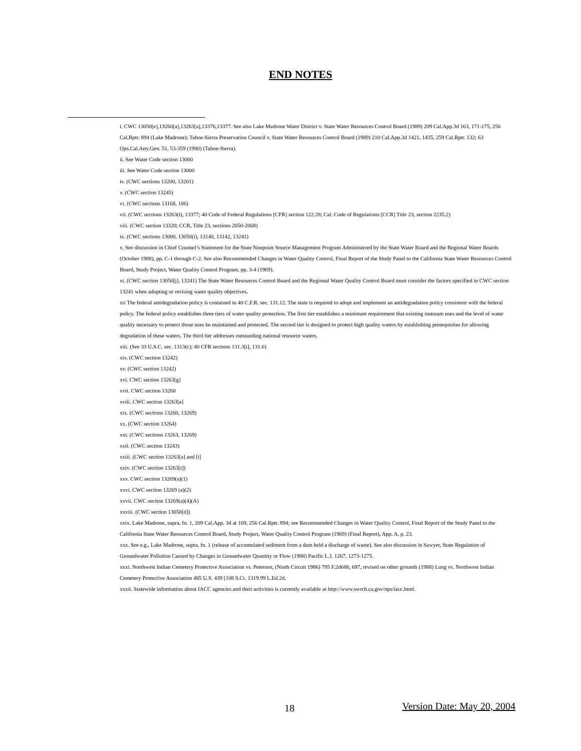END NOTES
i. CWC 13050[e],13260[a],13263[a],13376,13377. See also Lake Madrone Water District v. State Water Resources Control Board (1989) 209 Cal.App.3d 163, 171-175, 256 Cal.Rptr. 894 (Lake Madrone); Tahoe-Sierra Preservation Council v. State Water Resources Control Board (1989) 210 Cal.App.3d 1421, 1435, 259 Cal.Rptr. 132; 63 Ops.Cal.Atty.Gen. 51, 53-359 (1980) (Tahoe-Sierra).
ii. See Water Code section 13000
iii. See Water Code section 13000
iv. (CWC sections 13200, 13201)
v. (CWC section 13245)
vi. (CWC sections 13168, 186)
vii. (CWC sections 13263(i), 13377; 40 Code of Federal Regulations [CFR] section 122.28; Cal. Code of Regulations [CCR] Title 23, section 2235.2)
viii. (CWC section 13320; CCR, Title 23, sections 2050-2068)
ix. (CWC sections 13000, 13050(i), 13140, 13142, 13241)
x. See discussion in Chief Counsel’s Statement for the State Nonpoint Source Management Program Administered by the State Water Board and the Regional Water Boards (October 1988), pp. C-1 through C-2. See also Recommended Changes in Water Quality Control, Final Report of the Study Panel to the California State Water Resources Control Board, Study Project, Water Quality Control Program, pp. 3-4 (1969).
xi. (CWC section 13050[j], 13241) The State Water Resources Control Board and the Regional Water Quality Control Board must consider the factors specified in CWC section 13241 when adopting or revising water quality objectives.
xii The federal antidegradation policy is contained in 40 C.F.R. sec. 131.12. The state is required to adopt and implement an antidegradation policy consistent with the federal policy. The federal policy establishes three tiers of water quality protection. The first tier establishes a minimum requirement that existing instream uses and the level of water quality necessary to protect those uses be maintained and protected. The second tier is designed to protect high quality waters by establishing prerequisites for allowing degradation of these waters. The third tier addresses outstanding national resource waters.
xiii. (See 33 U.S.C. sec. 1313(c); 40 CFR sections 131.3[i], 131.6)
xiv. (CWC section 13242)
xv. (CWC section 13242)
xvi. CWC section 13263[g]
xvii. CWC section 13260
xviii. CWC section 13263[a]
xix. (CWC sections 13260, 13269)
xx. (CWC section 13264)
xxi. (CWC sections 13263, 13269)
xxii. (CWC section 13243)
xxiii. (CWC section 13263[a] and [i]
xxiv. (CWC section 13263[i])
xxv. CWC section 13269(a)(1)
xxvi. CWC section 13269 (a)(2)
xxvii. CWC section 13269(a)(4)(A)
xxviii. (CWC section 13050[d])
xxix. Lake Madrone, supra, fn. 1, 209 Cal.App. 3d at 169, 256 Cal.Rptr. 894; see Recommended Changes in Water Quality Control, Final Report of the Study Panel to the California State Water Resources Control Board, Study Project, Water Quality Control Program (1969) (Final Report), App. A, p. 23.
xxx. See e.g., Lake Madrone, supra, fn. 1 (release of accumulated sediment from a dam held a discharge of waste). See also discussion in Sawyer, State Regulation of Groundwater Pollution Caused by Changes in Groundwater Quantity or Flow (1988) Pacific L.J. 1267, 1273-1275.
xxxi. Northwest Indian Cemetery Protective Association vs. Peterson, (Ninth Circuit 1986) 795 F.2d688, 697, revised on other grounds (1988) Lung vs. Northwest Indian Cemetery Protective Association 485 U.S. 439 [108 S.Ct. 1319.99 L.Ed.2d.
xxxii. Statewide information about IACC agencies and their activities is currently available at http://www.swrcb.ca.gov/nps/iacc.html.
18 Version Date: May 20, 2004